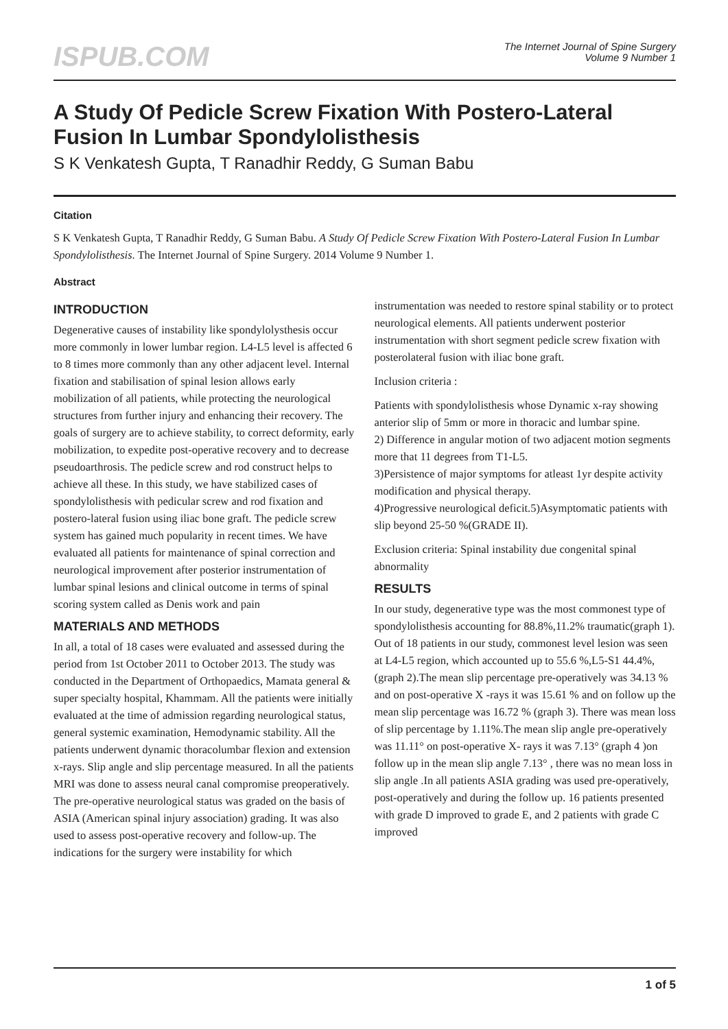ISPUB.COM
The Internet Journal of Spine Surgery
Volume 9 Number 1
A Study Of Pedicle Screw Fixation With Postero-Lateral Fusion In Lumbar Spondylolisthesis
S K Venkatesh Gupta, T Ranadhir Reddy, G Suman Babu
Citation
S K Venkatesh Gupta, T Ranadhir Reddy, G Suman Babu. A Study Of Pedicle Screw Fixation With Postero-Lateral Fusion In Lumbar Spondylolisthesis. The Internet Journal of Spine Surgery. 2014 Volume 9 Number 1.
Abstract
INTRODUCTION
Degenerative causes of instability like spondylolysthesis occur more commonly in lower lumbar region. L4-L5 level is affected 6 to 8 times more commonly than any other adjacent level. Internal fixation and stabilisation of spinal lesion allows early mobilization of all patients, while protecting the neurological structures from further injury and enhancing their recovery. The goals of surgery are to achieve stability, to correct deformity, early mobilization, to expedite post-operative recovery and to decrease pseudoarthrosis. The pedicle screw and rod construct helps to achieve all these. In this study, we have stabilized cases of spondylolisthesis with pedicular screw and rod fixation and postero-lateral fusion using iliac bone graft. The pedicle screw system has gained much popularity in recent times. We have evaluated all patients for maintenance of spinal correction and neurological improvement after posterior instrumentation of lumbar spinal lesions and clinical outcome in terms of spinal scoring system called as Denis work and pain
MATERIALS AND METHODS
In all, a total of 18 cases were evaluated and assessed during the period from 1st October 2011 to October 2013. The study was conducted in the Department of Orthopaedics, Mamata general & super specialty hospital, Khammam. All the patients were initially evaluated at the time of admission regarding neurological status, general systemic examination, Hemodynamic stability. All the patients underwent dynamic thoracolumbar flexion and extension x-rays. Slip angle and slip percentage measured. In all the patients MRI was done to assess neural canal compromise preoperatively. The pre-operative neurological status was graded on the basis of ASIA (American spinal injury association) grading. It was also used to assess post-operative recovery and follow-up. The indications for the surgery were instability for which
instrumentation was needed to restore spinal stability or to protect neurological elements. All patients underwent posterior instrumentation with short segment pedicle screw fixation with posterolateral fusion with iliac bone graft.
Inclusion criteria :
Patients with spondylolisthesis whose Dynamic x-ray showing anterior slip of 5mm or more in thoracic and lumbar spine.
2) Difference in angular motion of two adjacent motion segments more that 11 degrees from T1-L5.
3)Persistence of major symptoms for atleast 1yr despite activity modification and physical therapy.
4)Progressive neurological deficit.5)Asymptomatic patients with slip beyond 25-50 %(GRADE II).
Exclusion criteria: Spinal instability due congenital spinal abnormality
RESULTS
In our study, degenerative type was the most commonest type of spondylolisthesis accounting for 88.8%,11.2% traumatic(graph 1). Out of 18 patients in our study, commonest level lesion was seen at L4-L5 region, which accounted up to 55.6 %,L5-S1 44.4%, (graph 2).The mean slip percentage pre-operatively was 34.13 % and on post-operative X -rays it was 15.61 % and on follow up the mean slip percentage was 16.72 % (graph 3). There was mean loss of slip percentage by 1.11%.The mean slip angle pre-operatively was 11.11° on post-operative X- rays it was 7.13° (graph 4 )on follow up in the mean slip angle 7.13° , there was no mean loss in slip angle .In all patients ASIA grading was used pre-operatively, post-operatively and during the follow up. 16 patients presented with grade D improved to grade E, and 2 patients with grade C improved
1 of 5